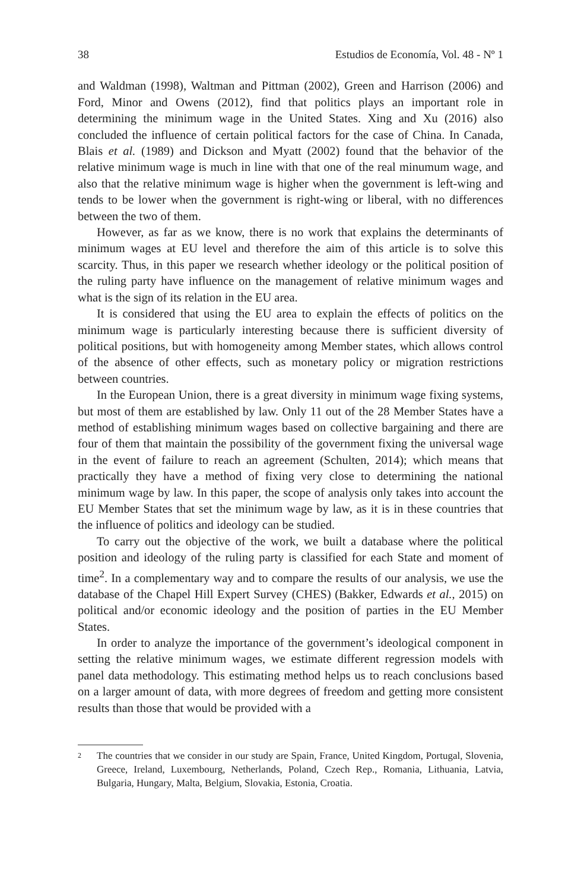38 Estudios de Economía, Vol. 48 - Nº 1
and Waldman (1998), Waltman and Pittman (2002), Green and Harrison (2006) and Ford, Minor and Owens (2012), find that politics plays an important role in determining the minimum wage in the United States. Xing and Xu (2016) also concluded the influence of certain political factors for the case of China. In Canada, Blais et al. (1989) and Dickson and Myatt (2002) found that the behavior of the relative minimum wage is much in line with that one of the real minumum wage, and also that the relative minimum wage is higher when the government is left-wing and tends to be lower when the government is right-wing or liberal, with no differences between the two of them.
However, as far as we know, there is no work that explains the determinants of minimum wages at EU level and therefore the aim of this article is to solve this scarcity. Thus, in this paper we research whether ideology or the political position of the ruling party have influence on the management of relative minimum wages and what is the sign of its relation in the EU area.
It is considered that using the EU area to explain the effects of politics on the minimum wage is particularly interesting because there is sufficient diversity of political positions, but with homogeneity among Member states, which allows control of the absence of other effects, such as monetary policy or migration restrictions between countries.
In the European Union, there is a great diversity in minimum wage fixing systems, but most of them are established by law. Only 11 out of the 28 Member States have a method of establishing minimum wages based on collective bargaining and there are four of them that maintain the possibility of the government fixing the universal wage in the event of failure to reach an agreement (Schulten, 2014); which means that practically they have a method of fixing very close to determining the national minimum wage by law. In this paper, the scope of analysis only takes into account the EU Member States that set the minimum wage by law, as it is in these countries that the influence of politics and ideology can be studied.
To carry out the objective of the work, we built a database where the political position and ideology of the ruling party is classified for each State and moment of time<sup>2</sup>. In a complementary way and to compare the results of our analysis, we use the database of the Chapel Hill Expert Survey (CHES) (Bakker, Edwards et al., 2015) on political and/or economic ideology and the position of parties in the EU Member States.
In order to analyze the importance of the government’s ideological component in setting the relative minimum wages, we estimate different regression models with panel data methodology. This estimating method helps us to reach conclusions based on a larger amount of data, with more degrees of freedom and getting more consistent results than those that would be provided with a
2 The countries that we consider in our study are Spain, France, United Kingdom, Portugal, Slovenia, Greece, Ireland, Luxembourg, Netherlands, Poland, Czech Rep., Romania, Lithuania, Latvia, Bulgaria, Hungary, Malta, Belgium, Slovakia, Estonia, Croatia.